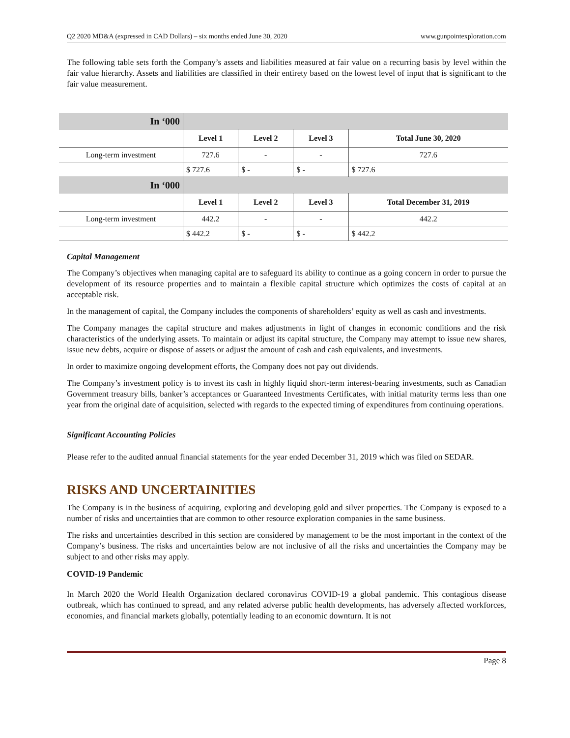Q2 2020 MD&A (expressed in CAD Dollars) – six months ended June 30, 2020 www.gunpointexploration.com
The following table sets forth the Company’s assets and liabilities measured at fair value on a recurring basis by level within the fair value hierarchy. Assets and liabilities are classified in their entirety based on the lowest level of input that is significant to the fair value measurement.
| In ‘000 | | | | |
| | Level 1 | Level 2 | Level 3 | Total June 30, 2020 |
| Long-term investment | 727.6 | - | - | 727.6 |
| | $ 727.6 | $ - | $ - | $ 727.6 |
| In ‘000 | | | | |
| | Level 1 | Level 2 | Level 3 | Total December 31, 2019 |
| Long-term investment | 442.2 | - | - | 442.2 |
| | $ 442.2 | $ - | $ - | $ 442.2 |
Capital Management
The Company’s objectives when managing capital are to safeguard its ability to continue as a going concern in order to pursue the development of its resource properties and to maintain a flexible capital structure which optimizes the costs of capital at an acceptable risk.
In the management of capital, the Company includes the components of shareholders’ equity as well as cash and investments.
The Company manages the capital structure and makes adjustments in light of changes in economic conditions and the risk characteristics of the underlying assets. To maintain or adjust its capital structure, the Company may attempt to issue new shares, issue new debts, acquire or dispose of assets or adjust the amount of cash and cash equivalents, and investments.
In order to maximize ongoing development efforts, the Company does not pay out dividends.
The Company’s investment policy is to invest its cash in highly liquid short-term interest-bearing investments, such as Canadian Government treasury bills, banker’s acceptances or Guaranteed Investments Certificates, with initial maturity terms less than one year from the original date of acquisition, selected with regards to the expected timing of expenditures from continuing operations.
Significant Accounting Policies
Please refer to the audited annual financial statements for the year ended December 31, 2019 which was filed on SEDAR.
RISKS AND UNCERTAINITIES
The Company is in the business of acquiring, exploring and developing gold and silver properties. The Company is exposed to a number of risks and uncertainties that are common to other resource exploration companies in the same business.
The risks and uncertainties described in this section are considered by management to be the most important in the context of the Company’s business. The risks and uncertainties below are not inclusive of all the risks and uncertainties the Company may be subject to and other risks may apply.
COVID-19 Pandemic
In March 2020 the World Health Organization declared coronavirus COVID-19 a global pandemic. This contagious disease outbreak, which has continued to spread, and any related adverse public health developments, has adversely affected workforces, economies, and financial markets globally, potentially leading to an economic downturn. It is not
Page 8